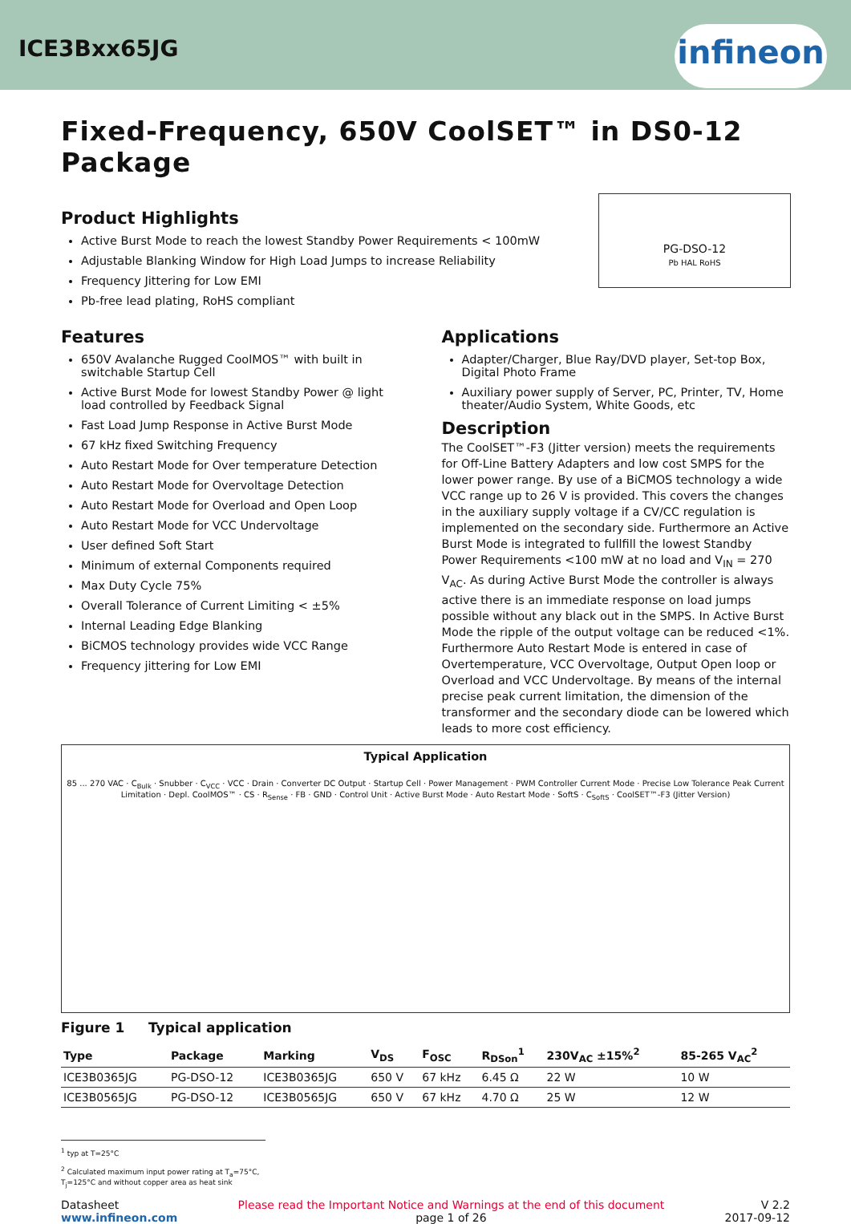ICE3Bxx65JG
infineon
Fixed-Frequency, 650V CoolSET™ in DS0-12 Package
PG-DSO-12
Pb HAL RoHS
Product Highlights
Active Burst Mode to reach the lowest Standby Power Requirements < 100mW
Adjustable Blanking Window for High Load Jumps to increase Reliability
Frequency Jittering for Low EMI
Pb-free lead plating, RoHS compliant
Features
650V Avalanche Rugged CoolMOS™ with built in switchable Startup Cell
Active Burst Mode for lowest Standby Power @ light load controlled by Feedback Signal
Fast Load Jump Response in Active Burst Mode
67 kHz fixed Switching Frequency
Auto Restart Mode for Over temperature Detection
Auto Restart Mode for Overvoltage Detection
Auto Restart Mode for Overload and Open Loop
Auto Restart Mode for VCC Undervoltage
User defined Soft Start
Minimum of external Components required
Max Duty Cycle 75%
Overall Tolerance of Current Limiting < ±5%
Internal Leading Edge Blanking
BiCMOS technology provides wide VCC Range
Frequency jittering for Low EMI
Applications
Adapter/Charger, Blue Ray/DVD player, Set-top Box, Digital Photo Frame
Auxiliary power supply of Server, PC, Printer, TV, Home theater/Audio System, White Goods, etc
Description
The CoolSET™-F3 (Jitter version) meets the requirements for Off-Line Battery Adapters and low cost SMPS for the lower power range. By use of a BiCMOS technology a wide VCC range up to 26 V is provided. This covers the changes in the auxiliary supply voltage if a CV/CC regulation is implemented on the secondary side. Furthermore an Active Burst Mode is integrated to fullfill the lowest Standby Power Requirements <100 mW at no load and V<sub>IN</sub> = 270 V<sub>AC</sub>. As during Active Burst Mode the controller is always active there is an immediate response on load jumps possible without any black out in the SMPS. In Active Burst Mode the ripple of the output voltage can be reduced <1%. Furthermore Auto Restart Mode is entered in case of Overtemperature, VCC Overvoltage, Output Open loop or Overload and VCC Undervoltage. By means of the internal precise peak current limitation, the dimension of the transformer and the secondary diode can be lowered which leads to more cost efficiency.
Typical Application
85 ... 270 VAC · C<sub>Bulk</sub> · Snubber · C<sub>VCC</sub> · VCC · Drain · Converter DC Output · Startup Cell · Power Management · PWM Controller Current Mode · Precise Low Tolerance Peak Current Limitation · Depl. CoolMOS™ · CS · R<sub>Sense</sub> · FB · GND · Control Unit · Active Burst Mode · Auto Restart Mode · SoftS · C<sub>SoftS</sub> · CoolSET™-F3 (Jitter Version)
Figure 1 Typical application
| Type | Package | Marking | V<sub>DS</sub> | F<sub>OSC</sub> | R<sub>DSon</sub><sup>1</sup> | 230V<sub>AC</sub> ±15%<sup>2</sup> | 85-265 V<sub>AC</sub><sup>2</sup> |
| --- | --- | --- | --- | --- | --- | --- | --- |
| ICE3B0365JG | PG-DSO-12 | ICE3B0365JG | 650 V | 67 kHz | 6.45 Ω | 22 W | 10 W |
| ICE3B0565JG | PG-DSO-12 | ICE3B0565JG | 650 V | 67 kHz | 4.70 Ω | 25 W | 12 W |
<sup>1</sup> typ at T=25°C
<sup>2</sup> Calculated maximum input power rating at T<sub>a</sub>=75°C, T<sub>j</sub>=125°C and without copper area as heat sink
Datasheet
www.infineon.com
Please read the Important Notice and Warnings at the end of this document
page 1 of 26
V 2.2
2017-09-12